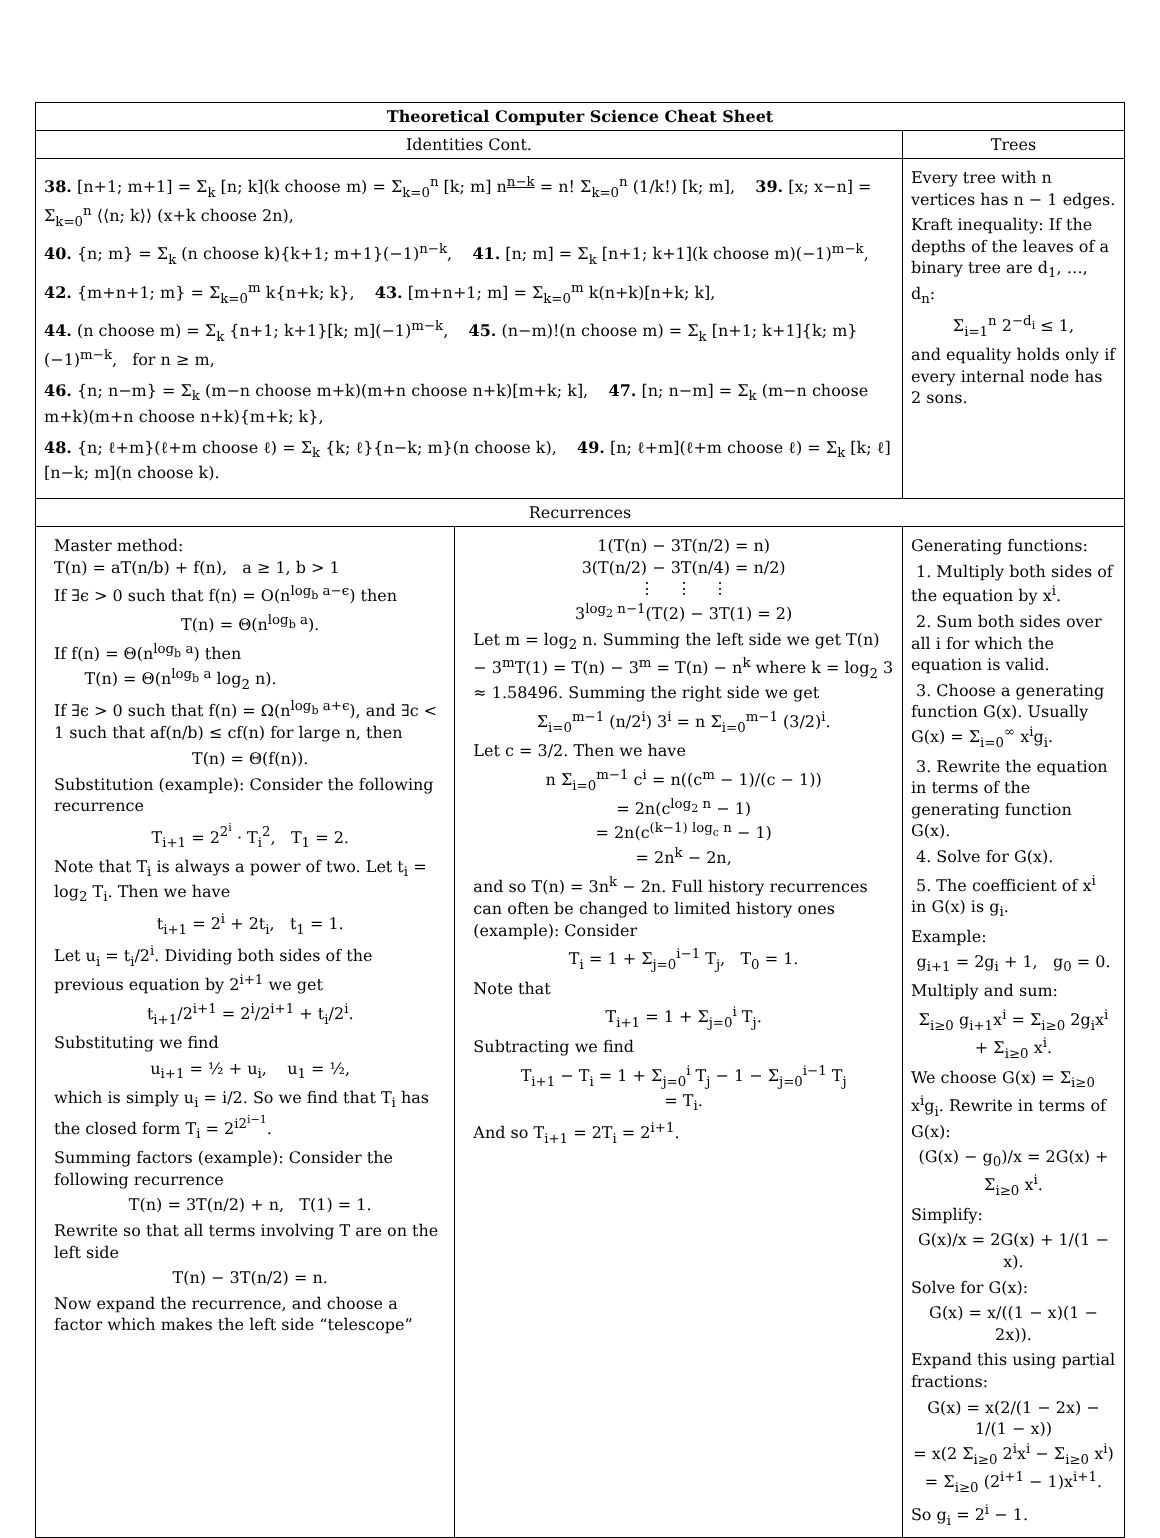| Theoretical Computer Science Cheat Sheet | | |
| --- | --- | --- |
| Identities Cont. | | Trees |
| 38. [n+1; m+1] = Σ<sub>k</sub> [n; k](k choose m) = Σ<sub>k=0</sub><sup>n</sup> [k; m] n<sup>n−k</sup> = n! Σ<sub>k=0</sub><sup>n</sup> (1/k!) [k; m], 39. [x; x−n] = Σ<sub>k=0</sub><sup>n</sup> ⟨⟨n; k⟩⟩ (x+k choose 2n), 40. {n; m} = Σ<sub>k</sub> (n choose k){k+1; m+1}(−1)<sup>n−k</sup>, 41. [n; m] = Σ<sub>k</sub> [n+1; k+1](k choose m)(−1)<sup>m−k</sup>, 42. {m+n+1; m} = Σ<sub>k=0</sub><sup>m</sup> k{n+k; k}, 43. [m+n+1; m] = Σ<sub>k=0</sub><sup>m</sup> k(n+k)[n+k; k], 44. (n choose m) = Σ<sub>k</sub> {n+1; k+1}[k; m](−1)<sup>m−k</sup>, 45. (n−m)!(n choose m) = Σ<sub>k</sub> [n+1; k+1]{k; m}(−1)<sup>m−k</sup>, for n ≥ m, 46. {n; n−m} = Σ<sub>k</sub> (m−n choose m+k)(m+n choose n+k)[m+k; k], 47. [n; n−m] = Σ<sub>k</sub> (m−n choose m+k)(m+n choose n+k){m+k; k}, 48. {n; ℓ+m}(ℓ+m choose ℓ) = Σ<sub>k</sub> {k; ℓ}{n−k; m}(n choose k), 49. [n; ℓ+m](ℓ+m choose ℓ) = Σ<sub>k</sub> [k; ℓ][n−k; m](n choose k). | | Every tree with n vertices has n − 1 edges. Kraft inequality: If the depths of the leaves of a binary tree are d<sub>1</sub>, …, d<sub>n</sub>: Σ<sub>i=1</sub><sup>n</sup> 2<sup>−d<sub>i</sub></sup> ≤ 1, and equality holds only if every internal node has 2 sons. |
| Recurrences | | |
| Master method: T(n) = aT(n/b) + f(n), a ≥ 1, b > 1 If ∃ϵ > 0 such that f(n) = O(n<sup>log<sub>b</sub> a−ϵ</sup>) then T(n) = Θ(n<sup>log<sub>b</sub> a</sup>). If f(n) = Θ(n<sup>log<sub>b</sub> a</sup>) then T(n) = Θ(n<sup>log<sub>b</sub> a</sup> log<sub>2</sub> n). If ∃ϵ > 0 such that f(n) = Ω(n<sup>log<sub>b</sub> a+ϵ</sup>), and ∃c < 1 such that af(n/b) ≤ cf(n) for large n, then T(n) = Θ(f(n)). Substitution (example): Consider the following recurrence T<sub>i+1</sub> = 2<sup>2<sup>i</sup></sup> · T<sub>i</sub><sup>2</sup>, T<sub>1</sub> = 2. Note that T<sub>i</sub> is always a power of two. Let t<sub>i</sub> = log<sub>2</sub> T<sub>i</sub>. Then we have t<sub>i+1</sub> = 2<sup>i</sup> + 2t<sub>i</sub>, t<sub>1</sub> = 1. Let u<sub>i</sub> = t<sub>i</sub>/2<sup>i</sup>. Dividing both sides of the previous equation by 2<sup>i+1</sup> we get t<sub>i+1</sub>/2<sup>i+1</sup> = 2<sup>i</sup>/2<sup>i+1</sup> + t<sub>i</sub>/2<sup>i</sup>. Substituting we find u<sub>i+1</sub> = ½ + u<sub>i</sub>, u<sub>1</sub> = ½, which is simply u<sub>i</sub> = i/2. So we find that T<sub>i</sub> has the closed form T<sub>i</sub> = 2<sup>i2<sup>i−1</sup></sup>. Summing factors (example): Consider the following recurrence T(n) = 3T(n/2) + n, T(1) = 1. Rewrite so that all terms involving T are on the left side T(n) − 3T(n/2) = n. Now expand the recurrence, and choose a factor which makes the left side “telescope” | 1(T(n) − 3T(n/2) = n) 3(T(n/2) − 3T(n/4) = n/2) ⋮ ⋮ ⋮ 3<sup>log<sub>2</sub> n−1</sup>(T(2) − 3T(1) = 2) Let m = log<sub>2</sub> n. Summing the left side we get T(n) − 3<sup>m</sup>T(1) = T(n) − 3<sup>m</sup> = T(n) − n<sup>k</sup> where k = log<sub>2</sub> 3 ≈ 1.58496. Summing the right side we get Σ<sub>i=0</sub><sup>m−1</sup> (n/2<sup>i</sup>) 3<sup>i</sup> = n Σ<sub>i=0</sub><sup>m−1</sup> (3/2)<sup>i</sup>. Let c = 3/2. Then we have n Σ<sub>i=0</sub><sup>m−1</sup> c<sup>i</sup> = n((c<sup>m</sup> − 1)/(c − 1)) = 2n(c<sup>log<sub>2</sub> n</sup> − 1) = 2n(c<sup>(k−1) log<sub>c</sub> n</sup> − 1) = 2n<sup>k</sup> − 2n, and so T(n) = 3n<sup>k</sup> − 2n. Full history recurrences can often be changed to limited history ones (example): Consider T<sub>i</sub> = 1 + Σ<sub>j=0</sub><sup>i−1</sup> T<sub>j</sub>, T<sub>0</sub> = 1. Note that T<sub>i+1</sub> = 1 + Σ<sub>j=0</sub><sup>i</sup> T<sub>j</sub>. Subtracting we find T<sub>i+1</sub> − T<sub>i</sub> = 1 + Σ<sub>j=0</sub><sup>i</sup> T<sub>j</sub> − 1 − Σ<sub>j=0</sub><sup>i−1</sup> T<sub>j</sub> = T<sub>i</sub>. And so T<sub>i+1</sub> = 2T<sub>i</sub> = 2<sup>i+1</sup>. | Generating functions: 1. Multiply both sides of the equation by x<sup>i</sup>. 2. Sum both sides over all i for which the equation is valid. 3. Choose a generating function G(x). Usually G(x) = Σ<sub>i=0</sub><sup>∞</sup> x<sup>i</sup>g<sub>i</sub>. 3. Rewrite the equation in terms of the generating function G(x). 4. Solve for G(x). 5. The coefficient of x<sup>i</sup> in G(x) is g<sub>i</sub>. Example: g<sub>i+1</sub> = 2g<sub>i</sub> + 1, g<sub>0</sub> = 0. Multiply and sum: Σ<sub>i≥0</sub> g<sub>i+1</sub>x<sup>i</sup> = Σ<sub>i≥0</sub> 2g<sub>i</sub>x<sup>i</sup> + Σ<sub>i≥0</sub> x<sup>i</sup>. We choose G(x) = Σ<sub>i≥0</sub> x<sup>i</sup>g<sub>i</sub>. Rewrite in terms of G(x): (G(x) − g<sub>0</sub>)/x = 2G(x) + Σ<sub>i≥0</sub> x<sup>i</sup>. Simplify: G(x)/x = 2G(x) + 1/(1 − x). Solve for G(x): G(x) = x/((1 − x)(1 − 2x)). Expand this using partial fractions: G(x) = x(2/(1 − 2x) − 1/(1 − x)) = x(2 Σ<sub>i≥0</sub> 2<sup>i</sup>x<sup>i</sup> − Σ<sub>i≥0</sub> x<sup>i</sup>) = Σ<sub>i≥0</sub> (2<sup>i+1</sup> − 1)x<sup>i+1</sup>. So g<sub>i</sub> = 2<sup>i</sup> − 1. |